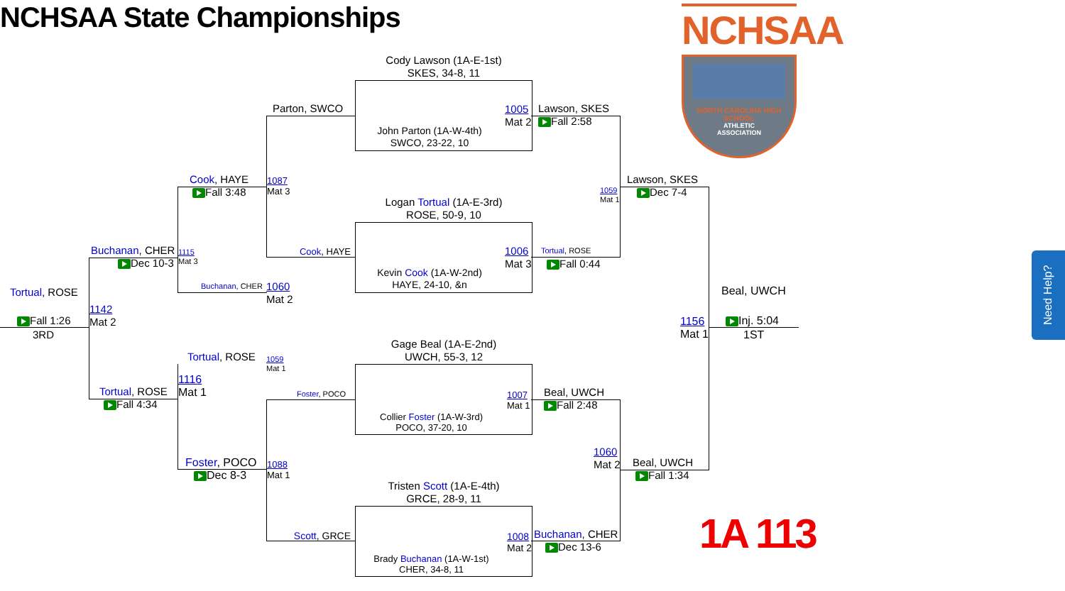NCHSAA State Championships
Cody Lawson (1A-E-1st)
SKES, 34-8, 11
John Parton (1A-W-4th)
SWCO, 23-22, 10
Logan Tortual (1A-E-3rd)
ROSE, 50-9, 10
Kevin Cook (1A-W-2nd)
HAYE, 24-10, &n
Gage Beal (1A-E-2nd)
UWCH, 55-3, 12
Collier Foster (1A-W-3rd)
POCO, 37-20, 10
Tristen Scott (1A-E-4th)
GRCE, 28-9, 11
Brady Buchanan (1A-W-1st)
CHER, 34-8, 11
Parton, SWCO
Cook, HAYE
Foster, POCO
Scott, GRCE
1005
Mat 2
1006
Mat 3
1007
Mat 1
1008
Mat 2
Lawson, SKES
Fall 2:58
Tortual, ROSE
Fall 0:44
Beal, UWCH
Fall 2:48
Buchanan, CHER
Dec 13-6
Cook, HAYE
Fall 3:48
1087
Mat 3
Buchanan, CHER
1060
Mat 2
Tortual, ROSE
1059
Mat 1
Foster, POCO
Dec 8-3
1088
Mat 1
Buchanan, CHER
Dec 10-3
1115
Mat 3
Tortual, ROSE
Fall 4:34
1116
Mat 1
1142
Mat 2
Tortual, ROSE
Fall 1:26
3RD
1059
Mat 1
1060
Mat 2
Lawson, SKES
Dec 7-4
Beal, UWCH
Fall 1:34
1156
Mat 1
Beal, UWCH
Inj. 5:04
1ST
NCHSAA
NORTH CAROLINA HIGH SCHOOL
ATHLETIC
ASSOCIATION
1A 113
Need Help?